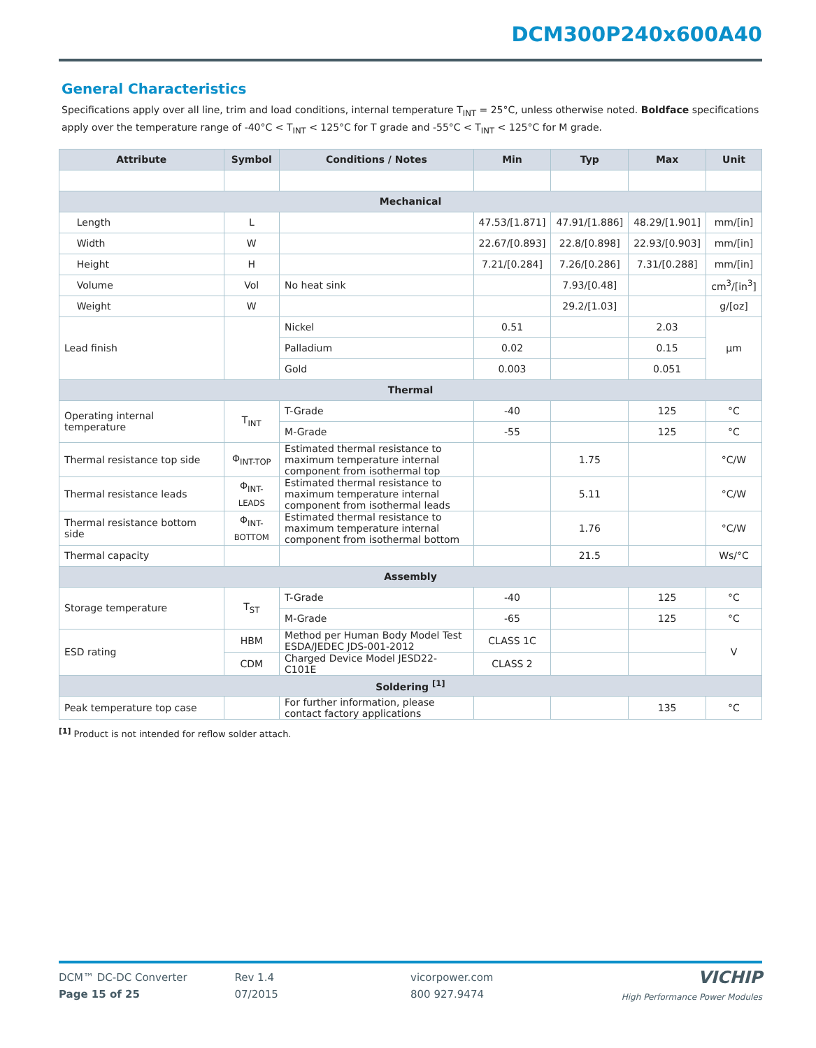DCM300P240x600A40
General Characteristics
Specifications apply over all line, trim and load conditions, internal temperature T<sub>INT</sub> = 25°C, unless otherwise noted. Boldface specifications apply over the temperature range of -40°C < T<sub>INT</sub> < 125°C for T grade and -55°C < T<sub>INT</sub> < 125°C for M grade.
| Attribute | Symbol | Conditions / Notes | Min | Typ | Max | Unit |
| --- | --- | --- | --- | --- | --- | --- |
| Mechanical | | | | | | |
| Length | L | | 47.53/[1.871] | 47.91/[1.886] | 48.29/[1.901] | mm/[in] |
| Width | W | | 22.67/[0.893] | 22.8/[0.898] | 22.93/[0.903] | mm/[in] |
| Height | H | | 7.21/[0.284] | 7.26/[0.286] | 7.31/[0.288] | mm/[in] |
| Volume | Vol | No heat sink | | 7.93/[0.48] | | cm<sup>3</sup>/[in<sup>3</sup>] |
| Weight | W | | | 29.2/[1.03] | | g/[oz] |
| Lead finish | | Nickel | 0.51 | | 2.03 | µm |
| | | Palladium | 0.02 | | 0.15 | |
| | | Gold | 0.003 | | 0.051 | |
| Thermal | | | | | | |
| Operating internal temperature | T<sub>INT</sub> | T-Grade | -40 | | 125 | °C |
| | | M-Grade | -55 | | 125 | °C |
| Thermal resistance top side | Φ<sub>INT-TOP</sub> | Estimated thermal resistance to maximum temperature internal component from isothermal top | | 1.75 | | °C/W |
| Thermal resistance leads | Φ<sub>INT-LEADS</sub> | Estimated thermal resistance to maximum temperature internal component from isothermal leads | | 5.11 | | °C/W |
| Thermal resistance bottom side | Φ<sub>INT-BOTTOM</sub> | Estimated thermal resistance to maximum temperature internal component from isothermal bottom | | 1.76 | | °C/W |
| Thermal capacity | | | | 21.5 | | Ws/°C |
| Assembly | | | | | | |
| Storage temperature | T<sub>ST</sub> | T-Grade | -40 | | 125 | °C |
| | | M-Grade | -65 | | 125 | °C |
| ESD rating | HBM | Method per Human Body Model Test ESDA/JEDEC JDS-001-2012 | CLASS 1C | | | V |
| | CDM | Charged Device Model JESD22-C101E | CLASS 2 | | | |
| Soldering <sup>[1]</sup> | | | | | | |
| Peak temperature top case | | For further information, please contact factory applications | | | 135 | °C |
<sup>[1]</sup> Product is not intended for reflow solder attach.
DCM™ DC-DC Converter
Page 15 of 25
Rev 1.4
07/2015
vicorpower.com
800 927.9474
VICHIP
High Performance Power Modules